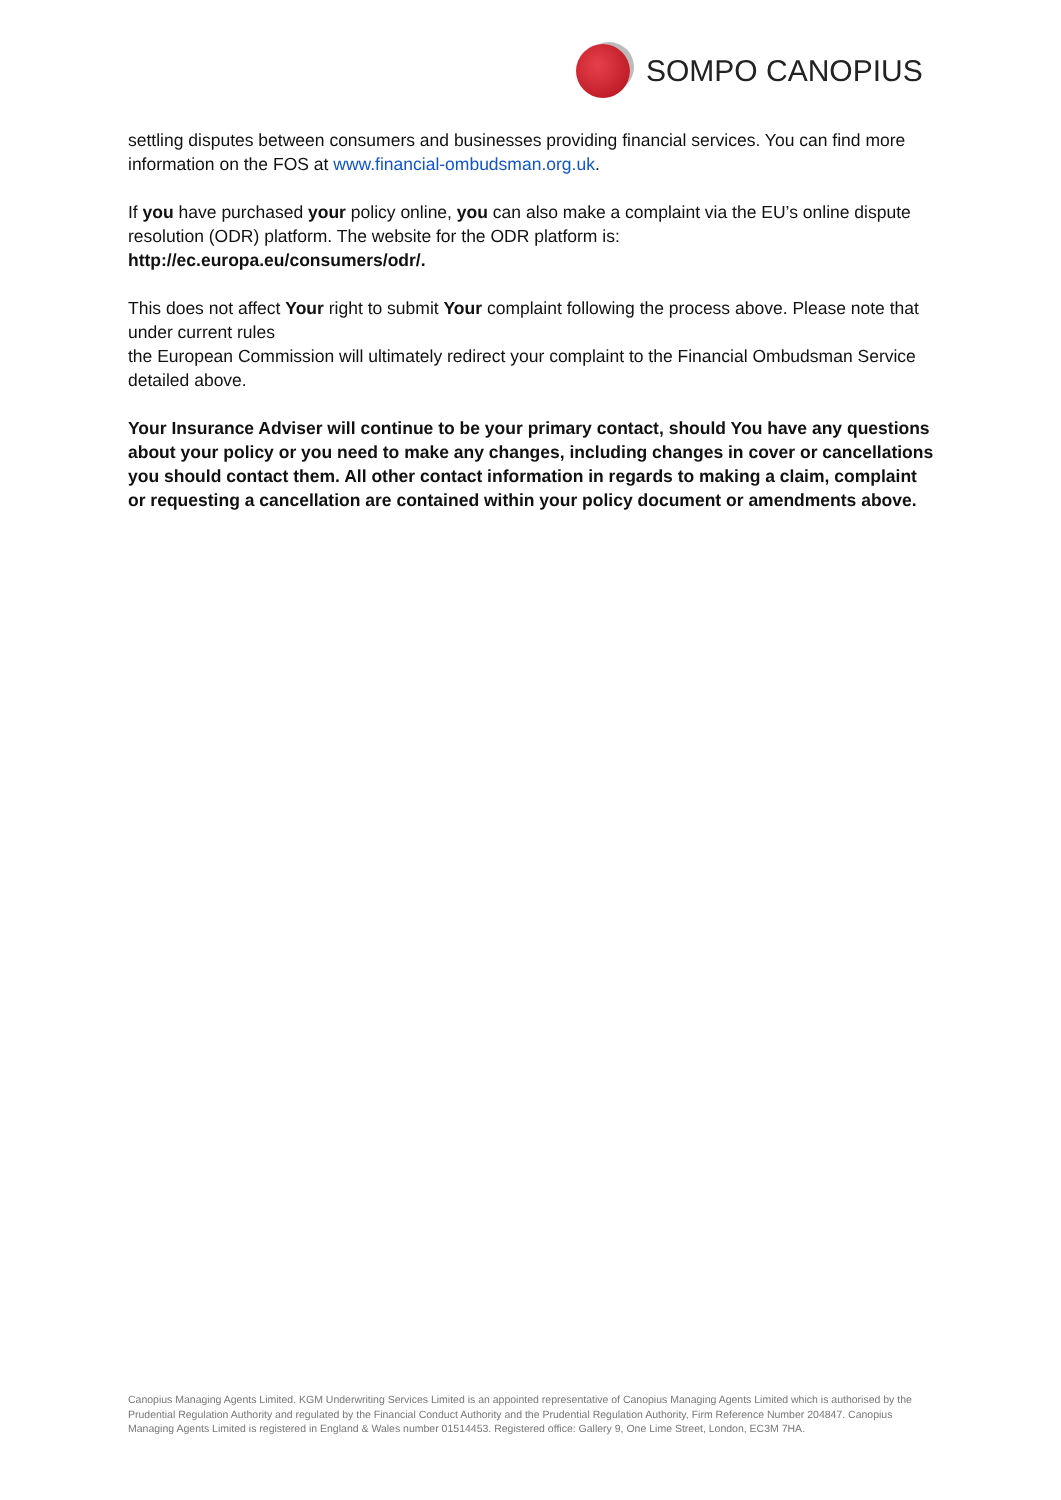SOMPO CANOPIUS
settling disputes between consumers and businesses providing financial services. You can find more information on the FOS at www.financial-ombudsman.org.uk.
If you have purchased your policy online, you can also make a complaint via the EU’s online dispute resolution (ODR) platform. The website for the ODR platform is:
http://ec.europa.eu/consumers/odr/.
This does not affect Your right to submit Your complaint following the process above. Please note that under current rules
the European Commission will ultimately redirect your complaint to the Financial Ombudsman Service detailed above.
Your Insurance Adviser will continue to be your primary contact, should You have any questions about your policy or you need to make any changes, including changes in cover or cancellations you should contact them. All other contact information in regards to making a claim, complaint or requesting a cancellation are contained within your policy document or amendments above.
Canopius Managing Agents Limited. KGM Underwriting Services Limited is an appointed representative of Canopius Managing Agents Limited which is authorised by the Prudential Regulation Authority and regulated by the Financial Conduct Authority and the Prudential Regulation Authority, Firm Reference Number 204847. Canopius Managing Agents Limited is registered in England & Wales number 01514453. Registered office: Gallery 9, One Lime Street, London, EC3M 7HA.